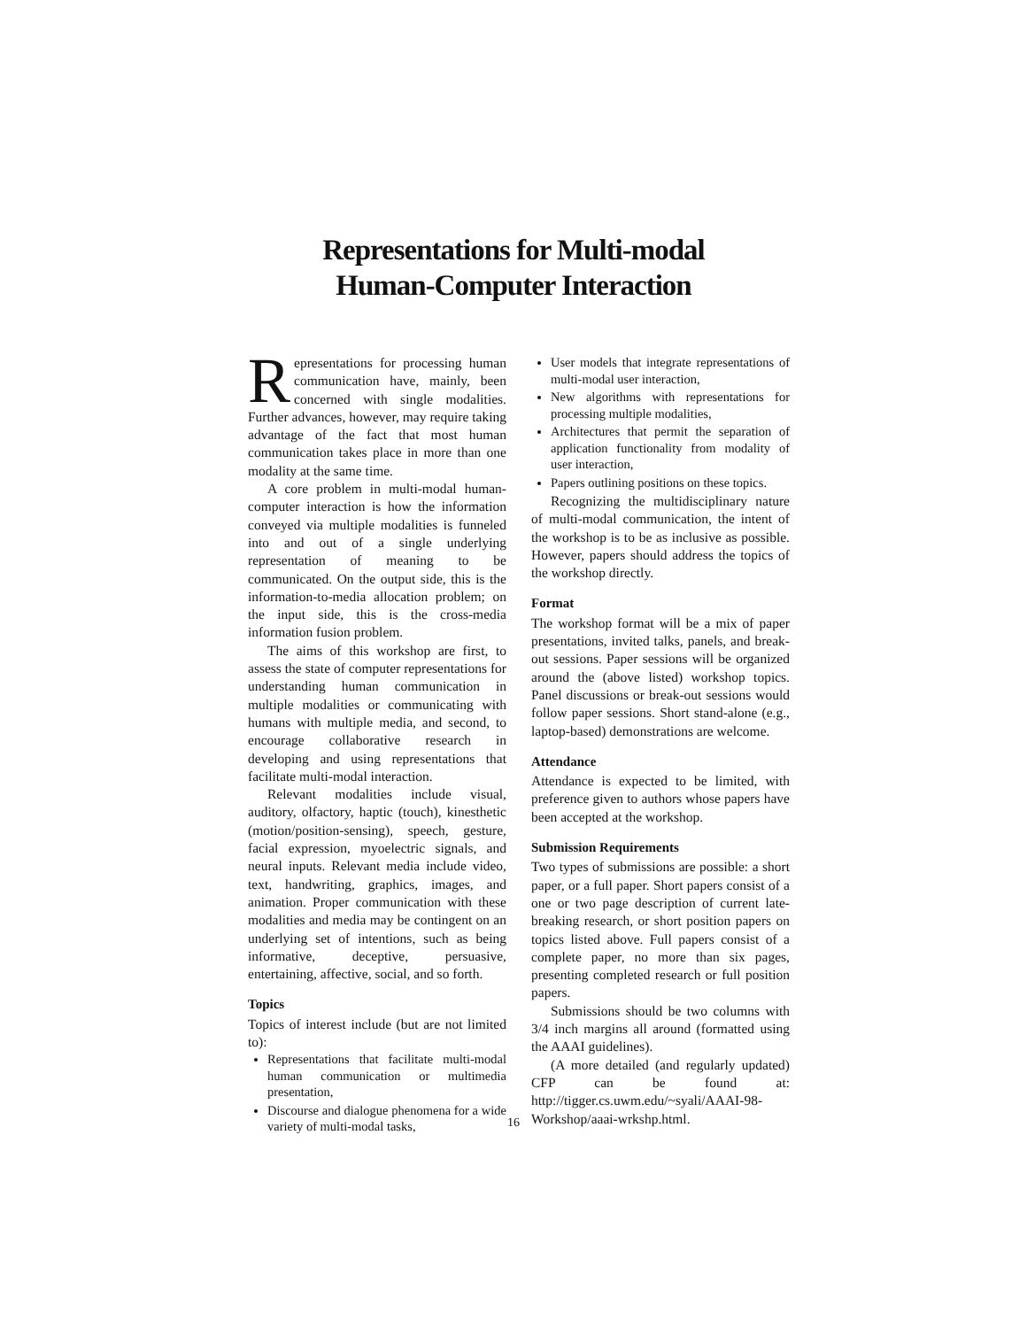Representations for Multi-modal
Human-Computer Interaction
Representations for processing human communication have, mainly, been concerned with single modalities. Further advances, however, may require taking advantage of the fact that most human communication takes place in more than one modality at the same time.
A core problem in multi-modal human-computer interaction is how the information conveyed via multiple modalities is funneled into and out of a single underlying representation of meaning to be communicated. On the output side, this is the information-to-media allocation problem; on the input side, this is the cross-media information fusion problem.
The aims of this workshop are first, to assess the state of computer representations for understanding human communication in multiple modalities or communicating with humans with multiple media, and second, to encourage collaborative research in developing and using representations that facilitate multi-modal interaction.
Relevant modalities include visual, auditory, olfactory, haptic (touch), kinesthetic (motion/position-sensing), speech, gesture, facial expression, myoelectric signals, and neural inputs. Relevant media include video, text, handwriting, graphics, images, and animation. Proper communication with these modalities and media may be contingent on an underlying set of intentions, such as being informative, deceptive, persuasive, entertaining, affective, social, and so forth.
Topics
Topics of interest include (but are not limited to):
Representations that facilitate multi-modal human communication or multimedia presentation,
Discourse and dialogue phenomena for a wide variety of multi-modal tasks,
User models that integrate representations of multi-modal user interaction,
New algorithms with representations for processing multiple modalities,
Architectures that permit the separation of application functionality from modality of user interaction,
Papers outlining positions on these topics.
Recognizing the multidisciplinary nature of multi-modal communication, the intent of the workshop is to be as inclusive as possible. However, papers should address the topics of the workshop directly.
Format
The workshop format will be a mix of paper presentations, invited talks, panels, and break-out sessions. Paper sessions will be organized around the (above listed) workshop topics. Panel discussions or break-out sessions would follow paper sessions. Short stand-alone (e.g., laptop-based) demonstrations are welcome.
Attendance
Attendance is expected to be limited, with preference given to authors whose papers have been accepted at the workshop.
Submission Requirements
Two types of submissions are possible: a short paper, or a full paper. Short papers consist of a one or two page description of current late-breaking research, or short position papers on topics listed above. Full papers consist of a complete paper, no more than six pages, presenting completed research or full position papers.
Submissions should be two columns with 3/4 inch margins all around (formatted using the AAAI guidelines).
(A more detailed (and regularly updated) CFP can be found at: http://tigger.cs.uwm.edu/~syali/AAAI-98-Workshop/aaai-wrkshp.html.
16